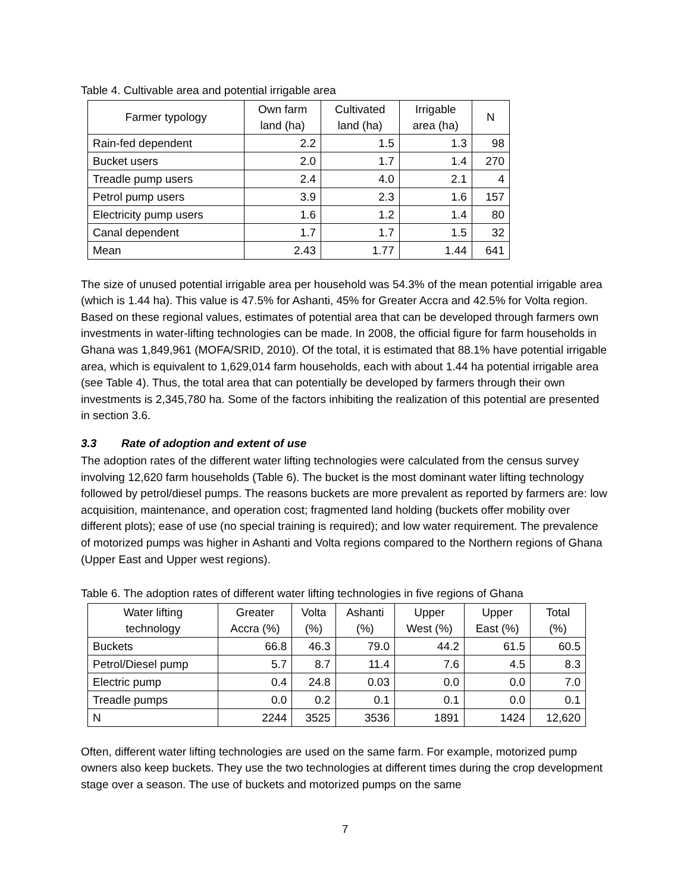Table 4. Cultivable area and potential irrigable area
| Farmer typology | Own farm land (ha) | Cultivated land (ha) | Irrigable area (ha) | N |
| --- | --- | --- | --- | --- |
| Rain-fed dependent | 2.2 | 1.5 | 1.3 | 98 |
| Bucket users | 2.0 | 1.7 | 1.4 | 270 |
| Treadle pump users | 2.4 | 4.0 | 2.1 | 4 |
| Petrol pump users | 3.9 | 2.3 | 1.6 | 157 |
| Electricity pump users | 1.6 | 1.2 | 1.4 | 80 |
| Canal dependent | 1.7 | 1.7 | 1.5 | 32 |
| Mean | 2.43 | 1.77 | 1.44 | 641 |
The size of unused potential irrigable area per household was 54.3% of the mean potential irrigable area (which is 1.44 ha). This value is 47.5% for Ashanti, 45% for Greater Accra and 42.5% for Volta region. Based on these regional values, estimates of potential area that can be developed through farmers own investments in water-lifting technologies can be made. In 2008, the official figure for farm households in Ghana was 1,849,961 (MOFA/SRID, 2010). Of the total, it is estimated that 88.1% have potential irrigable area, which is equivalent to 1,629,014 farm households, each with about 1.44 ha potential irrigable area (see Table 4). Thus, the total area that can potentially be developed by farmers through their own investments is 2,345,780 ha. Some of the factors inhibiting the realization of this potential are presented in section 3.6.
3.3 Rate of adoption and extent of use
The adoption rates of the different water lifting technologies were calculated from the census survey involving 12,620 farm households (Table 6). The bucket is the most dominant water lifting technology followed by petrol/diesel pumps. The reasons buckets are more prevalent as reported by farmers are: low acquisition, maintenance, and operation cost; fragmented land holding (buckets offer mobility over different plots); ease of use (no special training is required); and low water requirement. The prevalence of motorized pumps was higher in Ashanti and Volta regions compared to the Northern regions of Ghana (Upper East and Upper west regions).
Table 6. The adoption rates of different water lifting technologies in five regions of Ghana
| Water lifting technology | Greater Accra (%) | Volta (%) | Ashanti (%) | Upper West (%) | Upper East (%) | Total (%) |
| --- | --- | --- | --- | --- | --- | --- |
| Buckets | 66.8 | 46.3 | 79.0 | 44.2 | 61.5 | 60.5 |
| Petrol/Diesel pump | 5.7 | 8.7 | 11.4 | 7.6 | 4.5 | 8.3 |
| Electric pump | 0.4 | 24.8 | 0.03 | 0.0 | 0.0 | 7.0 |
| Treadle pumps | 0.0 | 0.2 | 0.1 | 0.1 | 0.0 | 0.1 |
| N | 2244 | 3525 | 3536 | 1891 | 1424 | 12,620 |
Often, different water lifting technologies are used on the same farm. For example, motorized pump owners also keep buckets. They use the two technologies at different times during the crop development stage over a season. The use of buckets and motorized pumps on the same
7